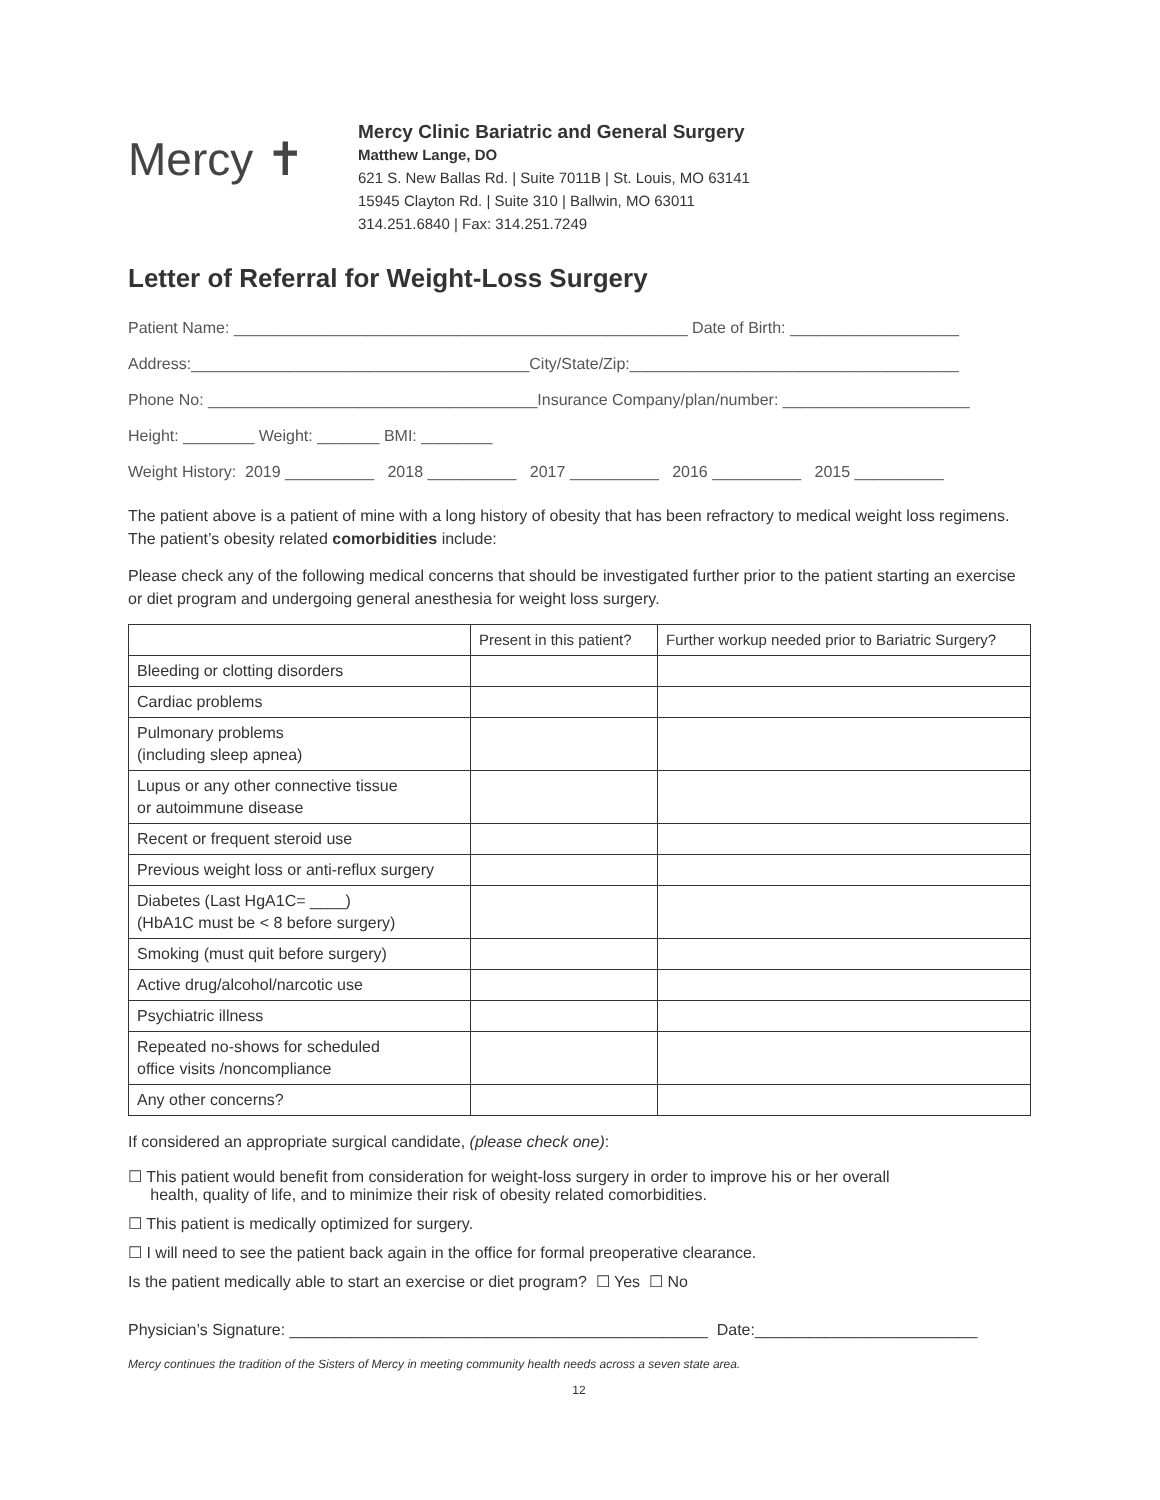Mercy ✝
Mercy Clinic Bariatric and General Surgery
Matthew Lange, DO
621 S. New Ballas Rd. | Suite 7011B | St. Louis, MO 63141
15945 Clayton Rd. | Suite 310 | Ballwin, MO 63011
314.251.6840 | Fax: 314.251.7249
Letter of Referral for Weight-Loss Surgery
Patient Name: ___________________________________________________ Date of Birth: ___________________ Address:______________________________________City/State/Zip:_____________________________________ Phone No: _____________________________________Insurance Company/plan/number: _____________________ Height: ________ Weight: _______ BMI: ________ Weight History: 2019 __________ 2018 __________ 2017 __________ 2016 __________ 2015 __________
The patient above is a patient of mine with a long history of obesity that has been refractory to medical weight loss regimens. The patient’s obesity related comorbidities include:
Please check any of the following medical concerns that should be investigated further prior to the patient starting an exercise or diet program and undergoing general anesthesia for weight loss surgery.
| | Present in this patient? | Further workup needed prior to Bariatric Surgery? |
| --- | --- | --- |
| Bleeding or clotting disorders | | |
| Cardiac problems | | |
| Pulmonary problems (including sleep apnea) | | |
| Lupus or any other connective tissue or autoimmune disease | | |
| Recent or frequent steroid use | | |
| Previous weight loss or anti-reflux surgery | | |
| Diabetes (Last HgA1C= ____) (HbA1C must be < 8 before surgery) | | |
| Smoking (must quit before surgery) | | |
| Active drug/alcohol/narcotic use | | |
| Psychiatric illness | | |
| Repeated no-shows for scheduled office visits /noncompliance | | |
| Any other concerns? | | |
If considered an appropriate surgical candidate, (please check one):
☐ This patient would benefit from consideration for weight-loss surgery in order to improve his or her overall
health, quality of life, and to minimize their risk of obesity related comorbidities.
☐ This patient is medically optimized for surgery.
☐ I will need to see the patient back again in the office for formal preoperative clearance.
Is the patient medically able to start an exercise or diet program? ☐ Yes ☐ No
Physician’s Signature: _______________________________________________ Date:_________________________
Mercy continues the tradition of the Sisters of Mercy in meeting community health needs across a seven state area.
12